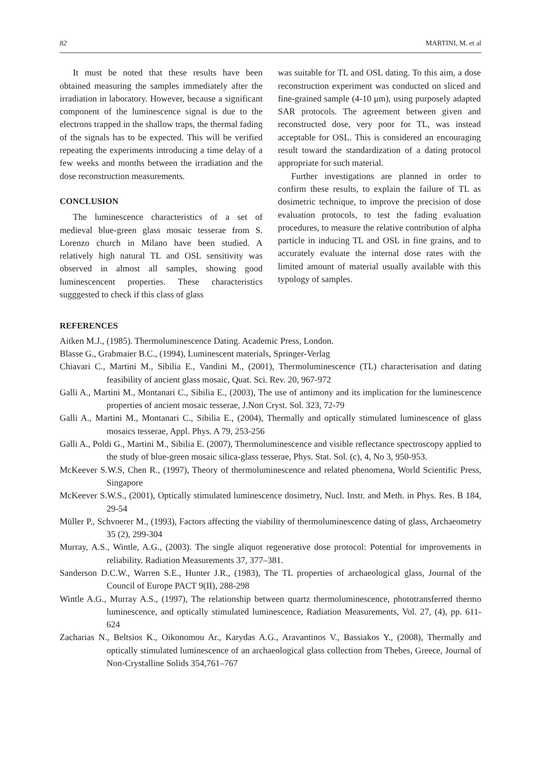82 MARTINI, M. et al
It must be noted that these results have been obtained measuring the samples immediately after the irradiation in laboratory. However, because a significant component of the luminescence signal is due to the electrons trapped in the shallow traps, the thermal fading of the signals has to be expected. This will be verified repeating the experiments introducing a time delay of a few weeks and months between the irradiation and the dose reconstruction measurements.
CONCLUSION
The luminescence characteristics of a set of medieval blue-green glass mosaic tesserae from S. Lorenzo church in Milano have been studied. A relatively high natural TL and OSL sensitivity was observed in almost all samples, showing good luminescencent properties. These characteristics sugggested to check if this class of glass
was suitable for TL and OSL dating. To this aim, a dose reconstruction experiment was conducted on sliced and fine-grained sample (4-10 μm), using purposely adapted SAR protocols. The agreement between given and reconstructed dose, very poor for TL, was instead acceptable for OSL. This is considered an encouraging result toward the standardization of a dating protocol appropriate for such material.
Further investigations are planned in order to confirm these results, to explain the failure of TL as dosimetric technique, to improve the precision of dose evaluation protocols, to test the fading evaluation procedures, to measure the relative contribution of alpha particle in inducing TL and OSL in fine grains, and to accurately evaluate the internal dose rates with the limited amount of material usually available with this typology of samples.
REFERENCES
Aitken M.J., (1985). Thermoluminescence Dating. Academic Press, London.
Blasse G., Grabmaier B.C., (1994), Luminescent materials, Springer-Verlag
Chiavari C., Martini M., Sibilia E., Vandini M., (2001), Thermoluminescence (TL) characterisation and dating feasibility of ancient glass mosaic, Quat. Sci. Rev. 20, 967-972
Galli A., Martini M., Montanari C., Sibilia E., (2003), The use of antimony and its implication for the luminescence properties of ancient mosaic tesserae, J.Non Cryst. Sol. 323, 72-79
Galli A., Martini M., Montanari C., Sibilia E., (2004), Thermally and optically stimulated luminescence of glass mosaics tesserae, Appl. Phys. A 79, 253-256
Galli A., Poldi G., Martini M., Sibilia E. (2007), Thermoluminescence and visible reflectance spectroscopy applied to the study of blue-green mosaic silica-glass tesserae, Phys. Stat. Sol. (c), 4, No 3, 950-953.
McKeever S.W.S, Chen R., (1997), Theory of thermoluminescence and related phenomena, World Scientific Press, Singapore
McKeever S.W.S., (2001), Optically stimulated luminescence dosimetry, Nucl. Instr. and Meth. in Phys. Res. B 184, 29-54
Müller P., Schvoerer M., (1993), Factors affecting the viability of thermoluminescence dating of glass, Archaeometry 35 (2), 299-304
Murray, A.S., Wintle, A.G., (2003). The single aliquot regenerative dose protocol: Potential for improvements in reliability. Radiation Measurements 37, 377–381.
Sanderson D.C.W., Warren S.E., Hunter J.R., (1983), The TL properties of archaeological glass, Journal of the Council of Europe PACT 9(II), 288-298
Wintle A.G., Murray A.S., (1997), The relationship between quartz thermoluminescence, phototransferred thermo luminescence, and optically stimulated luminescence, Radiation Measurements, Vol. 27, (4), pp. 611-624
Zacharias N., Beltsios K., Oikonomou Ar., Karydas A.G., Aravantinos V., Bassiakos Y., (2008), Thermally and optically stimulated luminescence of an archaeological glass collection from Thebes, Greece, Journal of Non-Crystalline Solids 354,761–767